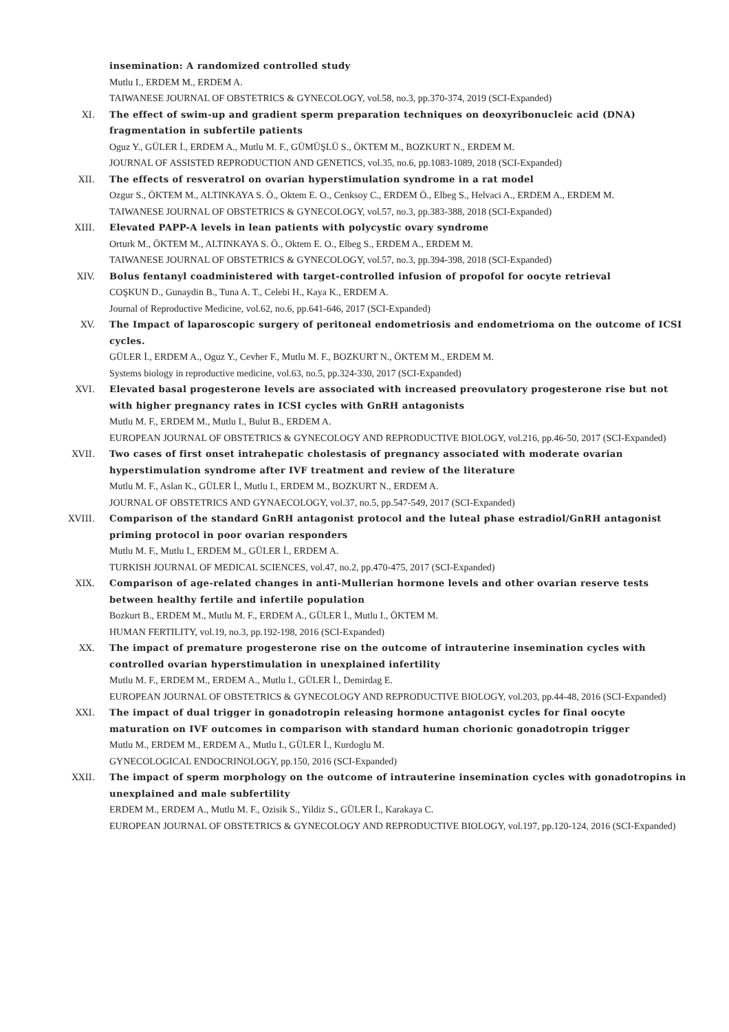insemination: A randomized controlled study
Mutlu I., ERDEM M., ERDEM A.
TAIWANESE JOURNAL OF OBSTETRICS & GYNECOLOGY, vol.58, no.3, pp.370-374, 2019 (SCI-Expanded)
XI. The effect of swim-up and gradient sperm preparation techniques on deoxyribonucleic acid (DNA) fragmentation in subfertile patients
Oguz Y., GÜLER İ., ERDEM A., Mutlu M. F., GÜMÜŞLÜ S., ÖKTEM M., BOZKURT N., ERDEM M.
JOURNAL OF ASSISTED REPRODUCTION AND GENETICS, vol.35, no.6, pp.1083-1089, 2018 (SCI-Expanded)
XII. The effects of resveratrol on ovarian hyperstimulation syndrome in a rat model
Ozgur S., ÖKTEM M., ALTINKAYA S. Ö., Oktem E. O., Cenksoy C., ERDEM Ö., Elbeg S., Helvaci A., ERDEM A., ERDEM M.
TAIWANESE JOURNAL OF OBSTETRICS & GYNECOLOGY, vol.57, no.3, pp.383-388, 2018 (SCI-Expanded)
XIII. Elevated PAPP-A levels in lean patients with polycystic ovary syndrome
Orturk M., ÖKTEM M., ALTINKAYA S. Ö., Oktem E. O., Elbeg S., ERDEM A., ERDEM M.
TAIWANESE JOURNAL OF OBSTETRICS & GYNECOLOGY, vol.57, no.3, pp.394-398, 2018 (SCI-Expanded)
XIV. Bolus fentanyl coadministered with target-controlled infusion of propofol for oocyte retrieval
COŞKUN D., Gunaydin B., Tuna A. T., Celebi H., Kaya K., ERDEM A.
Journal of Reproductive Medicine, vol.62, no.6, pp.641-646, 2017 (SCI-Expanded)
XV. The Impact of laparoscopic surgery of peritoneal endometriosis and endometrioma on the outcome of ICSI cycles.
GÜLER İ., ERDEM A., Oguz Y., Cevher F., Mutlu M. F., BOZKURT N., ÖKTEM M., ERDEM M.
Systems biology in reproductive medicine, vol.63, no.5, pp.324-330, 2017 (SCI-Expanded)
XVI. Elevated basal progesterone levels are associated with increased preovulatory progesterone rise but not with higher pregnancy rates in ICSI cycles with GnRH antagonists
Mutlu M. F., ERDEM M., Mutlu I., Bulut B., ERDEM A.
EUROPEAN JOURNAL OF OBSTETRICS & GYNECOLOGY AND REPRODUCTIVE BIOLOGY, vol.216, pp.46-50, 2017 (SCI-Expanded)
XVII. Two cases of first onset intrahepatic cholestasis of pregnancy associated with moderate ovarian hyperstimulation syndrome after IVF treatment and review of the literature
Mutlu M. F., Aslan K., GÜLER İ., Mutlu I., ERDEM M., BOZKURT N., ERDEM A.
JOURNAL OF OBSTETRICS AND GYNAECOLOGY, vol.37, no.5, pp.547-549, 2017 (SCI-Expanded)
XVIII. Comparison of the standard GnRH antagonist protocol and the luteal phase estradiol/GnRH antagonist priming protocol in poor ovarian responders
Mutlu M. F., Mutlu I., ERDEM M., GÜLER İ., ERDEM A.
TURKISH JOURNAL OF MEDICAL SCIENCES, vol.47, no.2, pp.470-475, 2017 (SCI-Expanded)
XIX. Comparison of age-related changes in anti-Mullerian hormone levels and other ovarian reserve tests between healthy fertile and infertile population
Bozkurt B., ERDEM M., Mutlu M. F., ERDEM A., GÜLER İ., Mutlu I., ÖKTEM M.
HUMAN FERTILITY, vol.19, no.3, pp.192-198, 2016 (SCI-Expanded)
XX. The impact of premature progesterone rise on the outcome of intrauterine insemination cycles with controlled ovarian hyperstimulation in unexplained infertility
Mutlu M. F., ERDEM M., ERDEM A., Mutlu I., GÜLER İ., Demirdag E.
EUROPEAN JOURNAL OF OBSTETRICS & GYNECOLOGY AND REPRODUCTIVE BIOLOGY, vol.203, pp.44-48, 2016 (SCI-Expanded)
XXI. The impact of dual trigger in gonadotropin releasing hormone antagonist cycles for final oocyte maturation on IVF outcomes in comparison with standard human chorionic gonadotropin trigger
Mutlu M., ERDEM M., ERDEM A., Mutlu I., GÜLER İ., Kurdoglu M.
GYNECOLOGICAL ENDOCRINOLOGY, pp.150, 2016 (SCI-Expanded)
XXII. The impact of sperm morphology on the outcome of intrauterine insemination cycles with gonadotropins in unexplained and male subfertility
ERDEM M., ERDEM A., Mutlu M. F., Ozisik S., Yildiz S., GÜLER İ., Karakaya C.
EUROPEAN JOURNAL OF OBSTETRICS & GYNECOLOGY AND REPRODUCTIVE BIOLOGY, vol.197, pp.120-124, 2016 (SCI-Expanded)